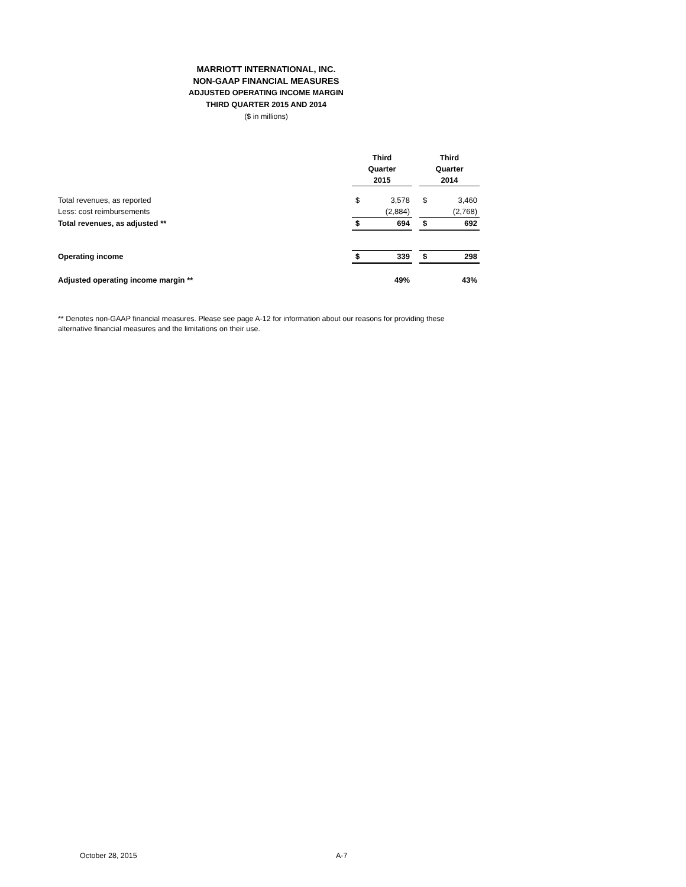MARRIOTT INTERNATIONAL, INC.
NON-GAAP FINANCIAL MEASURES
ADJUSTED OPERATING INCOME MARGIN
THIRD QUARTER 2015 AND 2014
($ in millions)
| | Third Quarter 2015 | | | Third Quarter 2014 | |
| Total revenues, as reported | $ | 3,578 | | $ | 3,460 |
| Less: cost reimbursements | | (2,884) | | | (2,768) |
| Total revenues, as adjusted ** | $ | 694 | | $ | 692 |
| Operating income | $ | 339 | | $ | 298 |
| Adjusted operating income margin ** | | 49% | | | 43% |
** Denotes non-GAAP financial measures. Please see page A-12 for information about our reasons for providing these alternative financial measures and the limitations on their use.
October 28, 2015 A-7